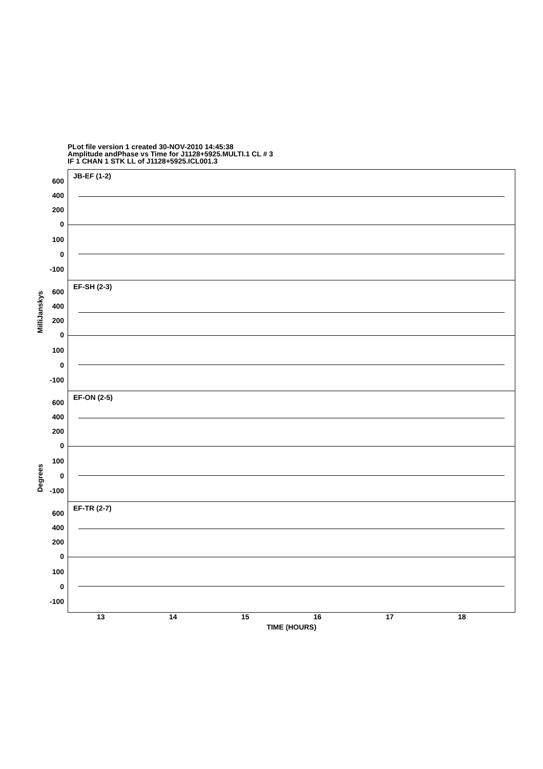PLot file version 1 created 30-NOV-2010 14:45:38
Amplitude andPhase vs Time for J1128+5925.MULTI.1 CL # 3
IF 1 CHAN 1 STK LL of J1128+5925.ICL001.3
MilliJanskys
Degrees
JB-EF (1-2)
600
400
200
0
100
0
-100
EF-SH (2-3)
600
400
200
0
100
0
-100
EF-ON (2-5)
600
400
200
0
100
0
-100
EF-TR (2-7)
600
400
200
0
100
0
-100
13 14 15 16 17 18
TIME (HOURS)